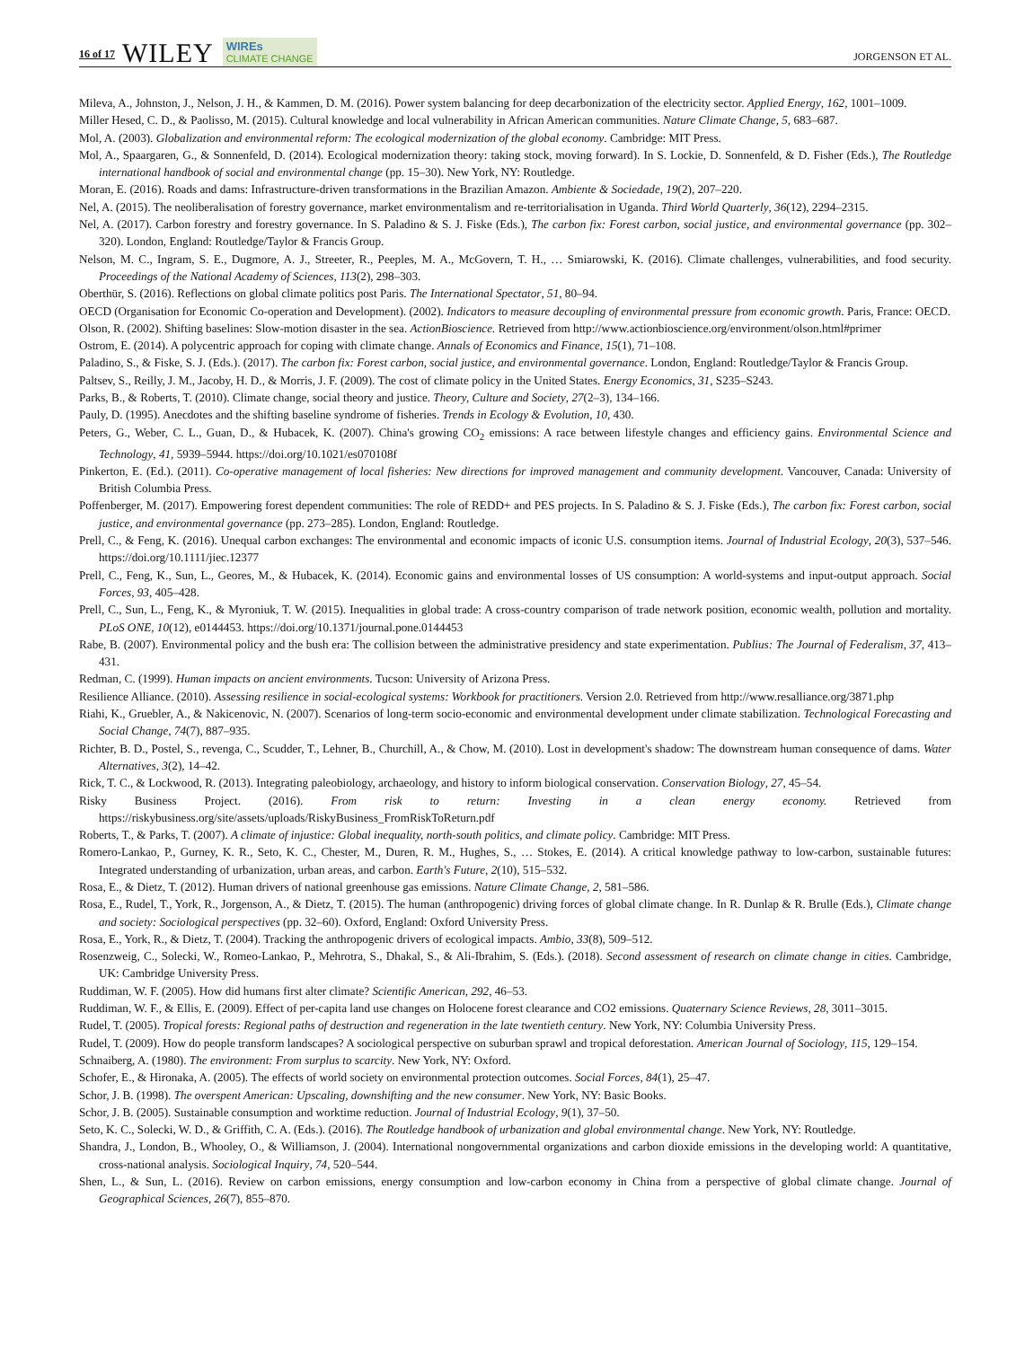16 of 17 WILEY WIREs
CLIMATE CHANGE JORGENSON ET AL.
Mileva, A., Johnston, J., Nelson, J. H., & Kammen, D. M. (2016). Power system balancing for deep decarbonization of the electricity sector. Applied Energy, 162, 1001–1009.
Miller Hesed, C. D., & Paolisso, M. (2015). Cultural knowledge and local vulnerability in African American communities. Nature Climate Change, 5, 683–687.
Mol, A. (2003). Globalization and environmental reform: The ecological modernization of the global economy. Cambridge: MIT Press.
Mol, A., Spaargaren, G., & Sonnenfeld, D. (2014). Ecological modernization theory: taking stock, moving forward). In S. Lockie, D. Sonnenfeld, & D. Fisher (Eds.), The Routledge international handbook of social and environmental change (pp. 15–30). New York, NY: Routledge.
Moran, E. (2016). Roads and dams: Infrastructure-driven transformations in the Brazilian Amazon. Ambiente & Sociedade, 19(2), 207–220.
Nel, A. (2015). The neoliberalisation of forestry governance, market environmentalism and re-territorialisation in Uganda. Third World Quarterly, 36(12), 2294–2315.
Nel, A. (2017). Carbon forestry and forestry governance. In S. Paladino & S. J. Fiske (Eds.), The carbon fix: Forest carbon, social justice, and environmental governance (pp. 302–320). London, England: Routledge/Taylor & Francis Group.
Nelson, M. C., Ingram, S. E., Dugmore, A. J., Streeter, R., Peeples, M. A., McGovern, T. H., … Smiarowski, K. (2016). Climate challenges, vulnerabilities, and food security. Proceedings of the National Academy of Sciences, 113(2), 298–303.
Oberthür, S. (2016). Reflections on global climate politics post Paris. The International Spectator, 51, 80–94.
OECD (Organisation for Economic Co-operation and Development). (2002). Indicators to measure decoupling of environmental pressure from economic growth. Paris, France: OECD.
Olson, R. (2002). Shifting baselines: Slow-motion disaster in the sea. ActionBioscience. Retrieved from http://www.actionbioscience.org/environment/olson.html#primer
Ostrom, E. (2014). A polycentric approach for coping with climate change. Annals of Economics and Finance, 15(1), 71–108.
Paladino, S., & Fiske, S. J. (Eds.). (2017). The carbon fix: Forest carbon, social justice, and environmental governance. London, England: Routledge/Taylor & Francis Group.
Paltsev, S., Reilly, J. M., Jacoby, H. D., & Morris, J. F. (2009). The cost of climate policy in the United States. Energy Economics, 31, S235–S243.
Parks, B., & Roberts, T. (2010). Climate change, social theory and justice. Theory, Culture and Society, 27(2–3), 134–166.
Pauly, D. (1995). Anecdotes and the shifting baseline syndrome of fisheries. Trends in Ecology & Evolution, 10, 430.
Peters, G., Weber, C. L., Guan, D., & Hubacek, K. (2007). China's growing CO<sub>2</sub> emissions: A race between lifestyle changes and efficiency gains. Environmental Science and Technology, 41, 5939–5944. https://doi.org/10.1021/es070108f
Pinkerton, E. (Ed.). (2011). Co-operative management of local fisheries: New directions for improved management and community development. Vancouver, Canada: University of British Columbia Press.
Poffenberger, M. (2017). Empowering forest dependent communities: The role of REDD+ and PES projects. In S. Paladino & S. J. Fiske (Eds.), The carbon fix: Forest carbon, social justice, and environmental governance (pp. 273–285). London, England: Routledge.
Prell, C., & Feng, K. (2016). Unequal carbon exchanges: The environmental and economic impacts of iconic U.S. consumption items. Journal of Industrial Ecology, 20(3), 537–546. https://doi.org/10.1111/jiec.12377
Prell, C., Feng, K., Sun, L., Geores, M., & Hubacek, K. (2014). Economic gains and environmental losses of US consumption: A world-systems and input-output approach. Social Forces, 93, 405–428.
Prell, C., Sun, L., Feng, K., & Myroniuk, T. W. (2015). Inequalities in global trade: A cross-country comparison of trade network position, economic wealth, pollution and mortality. PLoS ONE, 10(12), e0144453. https://doi.org/10.1371/journal.pone.0144453
Rabe, B. (2007). Environmental policy and the bush era: The collision between the administrative presidency and state experimentation. Publius: The Journal of Federalism, 37, 413–431.
Redman, C. (1999). Human impacts on ancient environments. Tucson: University of Arizona Press.
Resilience Alliance. (2010). Assessing resilience in social-ecological systems: Workbook for practitioners. Version 2.0. Retrieved from http://www.resalliance.org/3871.php
Riahi, K., Gruebler, A., & Nakicenovic, N. (2007). Scenarios of long-term socio-economic and environmental development under climate stabilization. Technological Forecasting and Social Change, 74(7), 887–935.
Richter, B. D., Postel, S., revenga, C., Scudder, T., Lehner, B., Churchill, A., & Chow, M. (2010). Lost in development's shadow: The downstream human consequence of dams. Water Alternatives, 3(2), 14–42.
Rick, T. C., & Lockwood, R. (2013). Integrating paleobiology, archaeology, and history to inform biological conservation. Conservation Biology, 27, 45–54.
Risky Business Project. (2016). From risk to return: Investing in a clean energy economy. Retrieved from https://riskybusiness.org/site/assets/uploads/RiskyBusiness_FromRiskToReturn.pdf
Roberts, T., & Parks, T. (2007). A climate of injustice: Global inequality, north-south politics, and climate policy. Cambridge: MIT Press.
Romero-Lankao, P., Gurney, K. R., Seto, K. C., Chester, M., Duren, R. M., Hughes, S., … Stokes, E. (2014). A critical knowledge pathway to low-carbon, sustainable futures: Integrated understanding of urbanization, urban areas, and carbon. Earth's Future, 2(10), 515–532.
Rosa, E., & Dietz, T. (2012). Human drivers of national greenhouse gas emissions. Nature Climate Change, 2, 581–586.
Rosa, E., Rudel, T., York, R., Jorgenson, A., & Dietz, T. (2015). The human (anthropogenic) driving forces of global climate change. In R. Dunlap & R. Brulle (Eds.), Climate change and society: Sociological perspectives (pp. 32–60). Oxford, England: Oxford University Press.
Rosa, E., York, R., & Dietz, T. (2004). Tracking the anthropogenic drivers of ecological impacts. Ambio, 33(8), 509–512.
Rosenzweig, C., Solecki, W., Romeo-Lankao, P., Mehrotra, S., Dhakal, S., & Ali-Ibrahim, S. (Eds.). (2018). Second assessment of research on climate change in cities. Cambridge, UK: Cambridge University Press.
Ruddiman, W. F. (2005). How did humans first alter climate? Scientific American, 292, 46–53.
Ruddiman, W. F., & Ellis, E. (2009). Effect of per-capita land use changes on Holocene forest clearance and CO2 emissions. Quaternary Science Reviews, 28, 3011–3015.
Rudel, T. (2005). Tropical forests: Regional paths of destruction and regeneration in the late twentieth century. New York, NY: Columbia University Press.
Rudel, T. (2009). How do people transform landscapes? A sociological perspective on suburban sprawl and tropical deforestation. American Journal of Sociology, 115, 129–154.
Schnaiberg, A. (1980). The environment: From surplus to scarcity. New York, NY: Oxford.
Schofer, E., & Hironaka, A. (2005). The effects of world society on environmental protection outcomes. Social Forces, 84(1), 25–47.
Schor, J. B. (1998). The overspent American: Upscaling, downshifting and the new consumer. New York, NY: Basic Books.
Schor, J. B. (2005). Sustainable consumption and worktime reduction. Journal of Industrial Ecology, 9(1), 37–50.
Seto, K. C., Solecki, W. D., & Griffith, C. A. (Eds.). (2016). The Routledge handbook of urbanization and global environmental change. New York, NY: Routledge.
Shandra, J., London, B., Whooley, O., & Williamson, J. (2004). International nongovernmental organizations and carbon dioxide emissions in the developing world: A quantitative, cross-national analysis. Sociological Inquiry, 74, 520–544.
Shen, L., & Sun, L. (2016). Review on carbon emissions, energy consumption and low-carbon economy in China from a perspective of global climate change. Journal of Geographical Sciences, 26(7), 855–870.